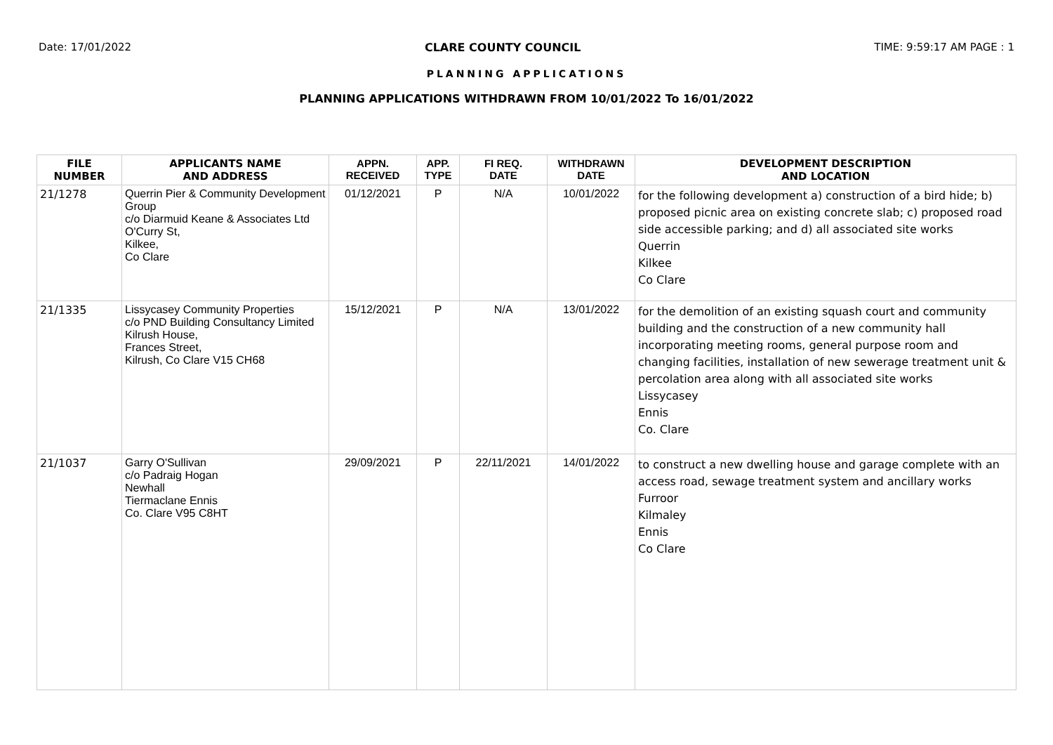Date: 17/01/2022 CLARE COUNTY COUNCIL TIME: 9:59:17 AM PAGE : 1
PLANNING APPLICATIONS
PLANNING APPLICATIONS WITHDRAWN FROM 10/01/2022 To 16/01/2022
| FILE NUMBER | APPLICANTS NAME AND ADDRESS | APPN. RECEIVED | APP. TYPE | FI REQ. DATE | WITHDRAWN DATE | DEVELOPMENT DESCRIPTION AND LOCATION |
| --- | --- | --- | --- | --- | --- | --- |
| 21/1278 | Querrin Pier & Community Development Group c/o Diarmuid Keane & Associates Ltd O'Curry St, Kilkee, Co Clare | 01/12/2021 | P | N/A | 10/01/2022 | for the following development a) construction of a bird hide; b) proposed picnic area on existing concrete slab; c) proposed road side accessible parking; and d) all associated site works Querrin Kilkee Co Clare |
| 21/1335 | Lissycasey Community Properties c/o PND Building Consultancy Limited Kilrush House, Frances Street, Kilrush, Co Clare V15 CH68 | 15/12/2021 | P | N/A | 13/01/2022 | for the demolition of an existing squash court and community building and the construction of a new community hall incorporating meeting rooms, general purpose room and changing facilities, installation of new sewerage treatment unit & percolation area along with all associated site works Lissycasey Ennis Co. Clare |
| 21/1037 | Garry O'Sullivan c/o Padraig Hogan Newhall Tiermaclane Ennis Co. Clare V95 C8HT | 29/09/2021 | P | 22/11/2021 | 14/01/2022 | to construct a new dwelling house and garage complete with an access road, sewage treatment system and ancillary works Furroor Kilmaley Ennis Co Clare |